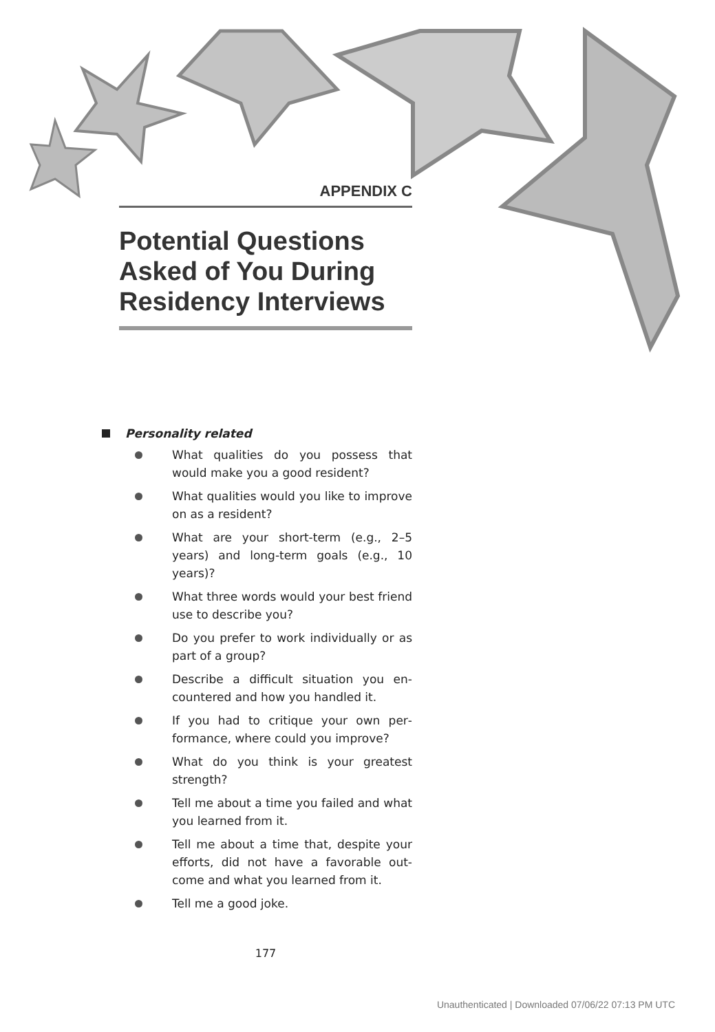APPENDIX C
Potential Questions Asked of You During Residency Interviews
Personality related
What qualities do you possess that would make you a good resident?
What qualities would you like to im­prove on as a resident?
What are your short-term (e.g., 2–5 years) and long-term goals (e.g., 10 years)?
What three words would your best friend use to describe you?
Do you prefer to work individually or as part of a group?
Describe a difficult situation you en­countered and how you handled it.
If you had to critique your own per­formance, where could you improve?
What do you think is your greatest strength?
Tell me about a time you failed and what you learned from it.
Tell me about a time that, despite your efforts, did not have a favorable out­come and what you learned from it.
Tell me a good joke.
177
Unauthenticated | Downloaded 07/06/22 07:13 PM UTC